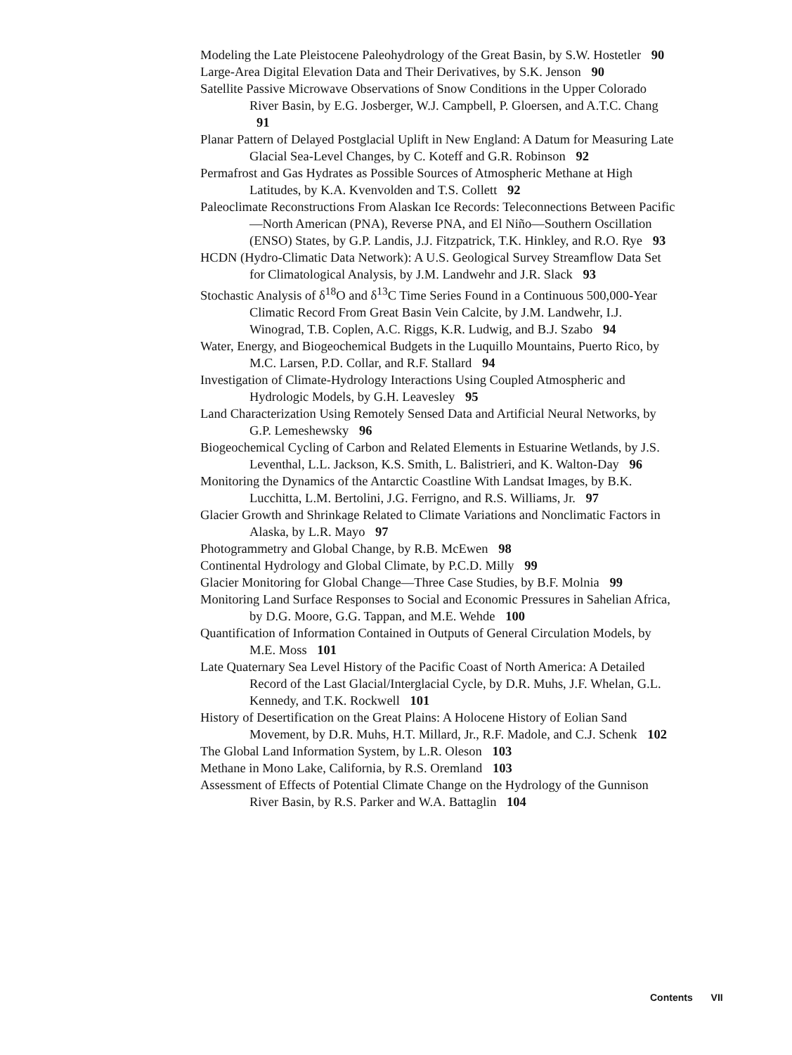Modeling the Late Pleistocene Paleohydrology of the Great Basin, by S.W. Hostetler 90
Large-Area Digital Elevation Data and Their Derivatives, by S.K. Jenson 90
Satellite Passive Microwave Observations of Snow Conditions in the Upper Colorado River Basin, by E.G. Josberger, W.J. Campbell, P. Gloersen, and A.T.C. Chang 91
Planar Pattern of Delayed Postglacial Uplift in New England: A Datum for Measuring Late Glacial Sea-Level Changes, by C. Koteff and G.R. Robinson 92
Permafrost and Gas Hydrates as Possible Sources of Atmospheric Methane at High Latitudes, by K.A. Kvenvolden and T.S. Collett 92
Paleoclimate Reconstructions From Alaskan Ice Records: Teleconnections Between Pacific—North American (PNA), Reverse PNA, and El Niño—Southern Oscillation (ENSO) States, by G.P. Landis, J.J. Fitzpatrick, T.K. Hinkley, and R.O. Rye 93
HCDN (Hydro-Climatic Data Network): A U.S. Geological Survey Streamflow Data Set for Climatological Analysis, by J.M. Landwehr and J.R. Slack 93
Stochastic Analysis of δ<sup>18</sup>O and δ<sup>13</sup>C Time Series Found in a Continuous 500,000-Year Climatic Record From Great Basin Vein Calcite, by J.M. Landwehr, I.J. Winograd, T.B. Coplen, A.C. Riggs, K.R. Ludwig, and B.J. Szabo 94
Water, Energy, and Biogeochemical Budgets in the Luquillo Mountains, Puerto Rico, by M.C. Larsen, P.D. Collar, and R.F. Stallard 94
Investigation of Climate-Hydrology Interactions Using Coupled Atmospheric and Hydrologic Models, by G.H. Leavesley 95
Land Characterization Using Remotely Sensed Data and Artificial Neural Networks, by G.P. Lemeshewsky 96
Biogeochemical Cycling of Carbon and Related Elements in Estuarine Wetlands, by J.S. Leventhal, L.L. Jackson, K.S. Smith, L. Balistrieri, and K. Walton-Day 96
Monitoring the Dynamics of the Antarctic Coastline With Landsat Images, by B.K. Lucchitta, L.M. Bertolini, J.G. Ferrigno, and R.S. Williams, Jr. 97
Glacier Growth and Shrinkage Related to Climate Variations and Nonclimatic Factors in Alaska, by L.R. Mayo 97
Photogrammetry and Global Change, by R.B. McEwen 98
Continental Hydrology and Global Climate, by P.C.D. Milly 99
Glacier Monitoring for Global Change—Three Case Studies, by B.F. Molnia 99
Monitoring Land Surface Responses to Social and Economic Pressures in Sahelian Africa, by D.G. Moore, G.G. Tappan, and M.E. Wehde 100
Quantification of Information Contained in Outputs of General Circulation Models, by M.E. Moss 101
Late Quaternary Sea Level History of the Pacific Coast of North America: A Detailed Record of the Last Glacial/Interglacial Cycle, by D.R. Muhs, J.F. Whelan, G.L. Kennedy, and T.K. Rockwell 101
History of Desertification on the Great Plains: A Holocene History of Eolian Sand Movement, by D.R. Muhs, H.T. Millard, Jr., R.F. Madole, and C.J. Schenk 102
The Global Land Information System, by L.R. Oleson 103
Methane in Mono Lake, California, by R.S. Oremland 103
Assessment of Effects of Potential Climate Change on the Hydrology of the Gunnison River Basin, by R.S. Parker and W.A. Battaglin 104
Contents VII